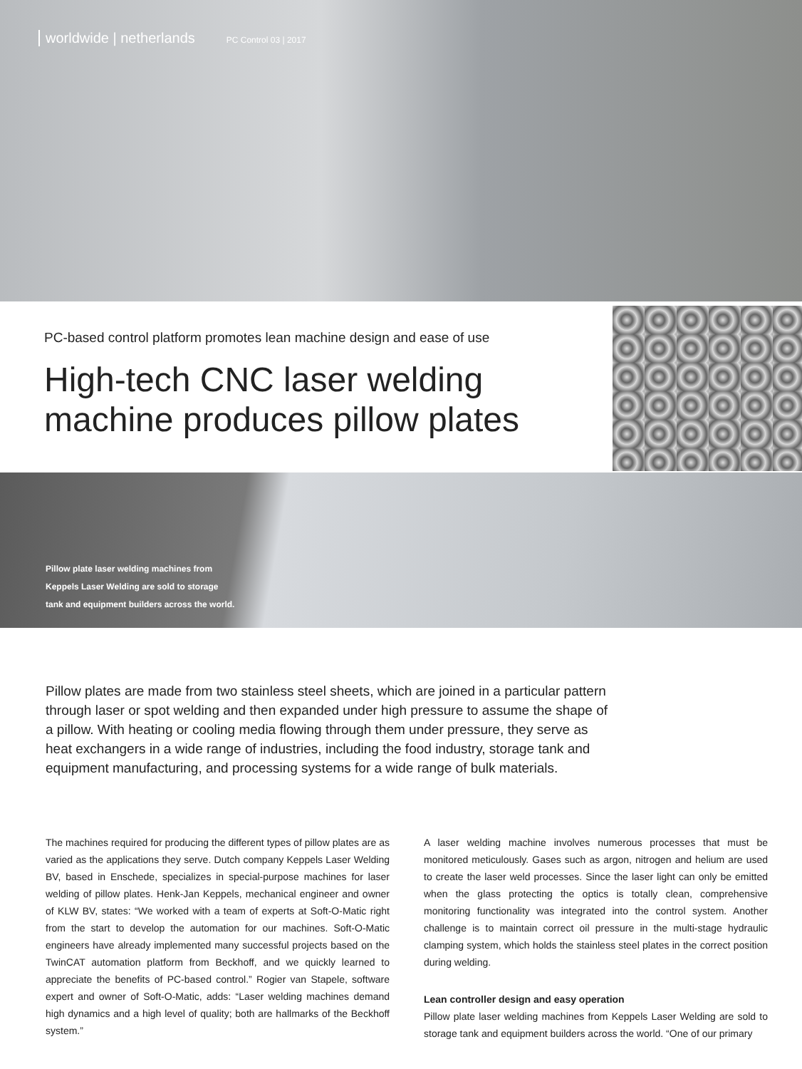worldwide | netherlands PC Control 03 | 2017
PC-based control platform promotes lean machine design and ease of use
High-tech CNC laser welding machine produces pillow plates
Pillow plate laser welding machines from Keppels Laser Welding are sold to storage tank and equipment builders across the world.
Pillow plates are made from two stainless steel sheets, which are joined in a particular pattern through laser or spot welding and then expanded under high pressure to assume the shape of a pillow. With heating or cooling media flowing through them under pressure, they serve as heat exchangers in a wide range of industries, including the food industry, storage tank and equipment manufacturing, and processing systems for a wide range of bulk materials.
The machines required for producing the different types of pillow plates are as varied as the applications they serve. Dutch company Keppels Laser Welding BV, based in Enschede, specializes in special-purpose machines for laser welding of pillow plates. Henk-Jan Keppels, mechanical engineer and owner of KLW BV, states: “We worked with a team of experts at Soft-O-Matic right from the start to develop the automation for our machines. Soft-O-Matic engineers have already implemented many successful projects based on the TwinCAT automation platform from Beckhoff, and we quickly learned to appreciate the benefits of PC-based control.” Rogier van Stapele, software expert and owner of Soft-O-Matic, adds: “Laser welding machines demand high dynamics and a high level of quality; both are hallmarks of the Beckhoff system.”
A laser welding machine involves numerous processes that must be monitored meticulously. Gases such as argon, nitrogen and helium are used to create the laser weld processes. Since the laser light can only be emitted when the glass protecting the optics is totally clean, comprehensive monitoring functionality was integrated into the control system. Another challenge is to maintain correct oil pressure in the multi-stage hydraulic clamping system, which holds the stainless steel plates in the correct position during welding.
Lean controller design and easy operation
Pillow plate laser welding machines from Keppels Laser Welding are sold to storage tank and equipment builders across the world. “One of our primary